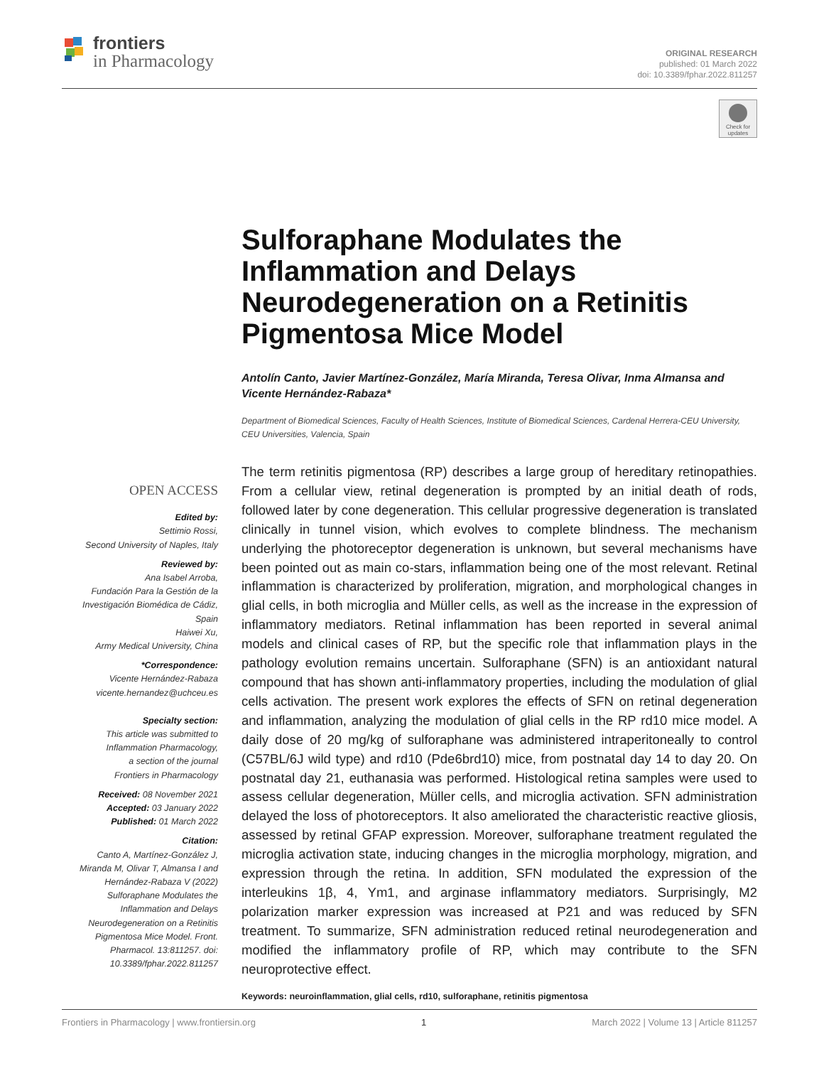frontiers
in Pharmacology
ORIGINAL RESEARCH
published: 01 March 2022
doi: 10.3389/fphar.2022.811257
Check for updates
Sulforaphane Modulates the Inflammation and Delays Neurodegeneration on a Retinitis Pigmentosa Mice Model
Antolín Canto, Javier Martínez-González, María Miranda, Teresa Olivar, Inma Almansa and Vicente Hernández-Rabaza*
Department of Biomedical Sciences, Faculty of Health Sciences, Institute of Biomedical Sciences, Cardenal Herrera-CEU University, CEU Universities, Valencia, Spain
The term retinitis pigmentosa (RP) describes a large group of hereditary retinopathies. From a cellular view, retinal degeneration is prompted by an initial death of rods, followed later by cone degeneration. This cellular progressive degeneration is translated clinically in tunnel vision, which evolves to complete blindness. The mechanism underlying the photoreceptor degeneration is unknown, but several mechanisms have been pointed out as main co-stars, inflammation being one of the most relevant. Retinal inflammation is characterized by proliferation, migration, and morphological changes in glial cells, in both microglia and Müller cells, as well as the increase in the expression of inflammatory mediators. Retinal inflammation has been reported in several animal models and clinical cases of RP, but the specific role that inflammation plays in the pathology evolution remains uncertain. Sulforaphane (SFN) is an antioxidant natural compound that has shown anti-inflammatory properties, including the modulation of glial cells activation. The present work explores the effects of SFN on retinal degeneration and inflammation, analyzing the modulation of glial cells in the RP rd10 mice model. A daily dose of 20 mg/kg of sulforaphane was administered intraperitoneally to control (C57BL/6J wild type) and rd10 (Pde6brd10) mice, from postnatal day 14 to day 20. On postnatal day 21, euthanasia was performed. Histological retina samples were used to assess cellular degeneration, Müller cells, and microglia activation. SFN administration delayed the loss of photoreceptors. It also ameliorated the characteristic reactive gliosis, assessed by retinal GFAP expression. Moreover, sulforaphane treatment regulated the microglia activation state, inducing changes in the microglia morphology, migration, and expression through the retina. In addition, SFN modulated the expression of the interleukins 1β, 4, Ym1, and arginase inflammatory mediators. Surprisingly, M2 polarization marker expression was increased at P21 and was reduced by SFN treatment. To summarize, SFN administration reduced retinal neurodegeneration and modified the inflammatory profile of RP, which may contribute to the SFN neuroprotective effect.
Keywords: neuroinflammation, glial cells, rd10, sulforaphane, retinitis pigmentosa
OPEN ACCESS
Edited by:
Settimio Rossi,
Second University of Naples, Italy
Reviewed by:
Ana Isabel Arroba,
Fundación Para la Gestión de la Investigación Biomédica de Cádiz, Spain
Haiwei Xu,
Army Medical University, China
*Correspondence:
Vicente Hernández-Rabaza
vicente.hernandez@uchceu.es
Specialty section:
This article was submitted to Inflammation Pharmacology,
a section of the journal
Frontiers in Pharmacology
Received: 08 November 2021
Accepted: 03 January 2022
Published: 01 March 2022
Citation:
Canto A, Martínez-González J, Miranda M, Olivar T, Almansa I and Hernández-Rabaza V (2022) Sulforaphane Modulates the Inflammation and Delays Neurodegeneration on a Retinitis Pigmentosa Mice Model. Front. Pharmacol. 13:811257. doi: 10.3389/fphar.2022.811257
Frontiers in Pharmacology | www.frontiersin.org 1 March 2022 | Volume 13 | Article 811257